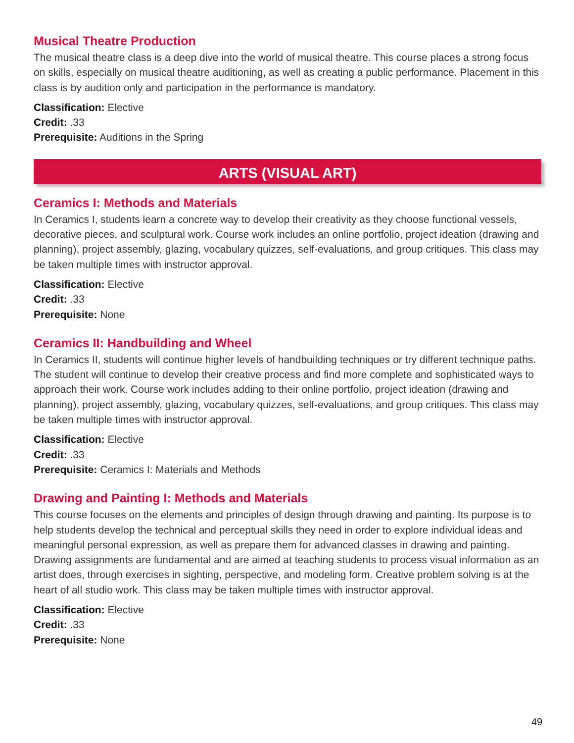Musical Theatre Production
The musical theatre class is a deep dive into the world of musical theatre. This course places a strong focus on skills, especially on musical theatre auditioning, as well as creating a public performance. Placement in this class is by audition only and participation in the performance is mandatory.
Classification: Elective
Credit: .33
Prerequisite: Auditions in the Spring
ARTS (VISUAL ART)
Ceramics I: Methods and Materials
In Ceramics I, students learn a concrete way to develop their creativity as they choose functional vessels, decorative pieces, and sculptural work. Course work includes an online portfolio, project ideation (drawing and planning), project assembly, glazing, vocabulary quizzes, self-evaluations, and group critiques. This class may be taken multiple times with instructor approval.
Classification: Elective
Credit: .33
Prerequisite: None
Ceramics II: Handbuilding and Wheel
In Ceramics II, students will continue higher levels of handbuilding techniques or try different technique paths. The student will continue to develop their creative process and find more complete and sophisticated ways to approach their work. Course work includes adding to their online portfolio, project ideation (drawing and planning), project assembly, glazing, vocabulary quizzes, self-evaluations, and group critiques. This class may be taken multiple times with instructor approval.
Classification: Elective
Credit: .33
Prerequisite: Ceramics I: Materials and Methods
Drawing and Painting I: Methods and Materials
This course focuses on the elements and principles of design through drawing and painting. Its purpose is to help students develop the technical and perceptual skills they need in order to explore individual ideas and meaningful personal expression, as well as prepare them for advanced classes in drawing and painting. Drawing assignments are fundamental and are aimed at teaching students to process visual information as an artist does, through exercises in sighting, perspective, and modeling form. Creative problem solving is at the heart of all studio work. This class may be taken multiple times with instructor approval.
Classification: Elective
Credit: .33
Prerequisite: None
49